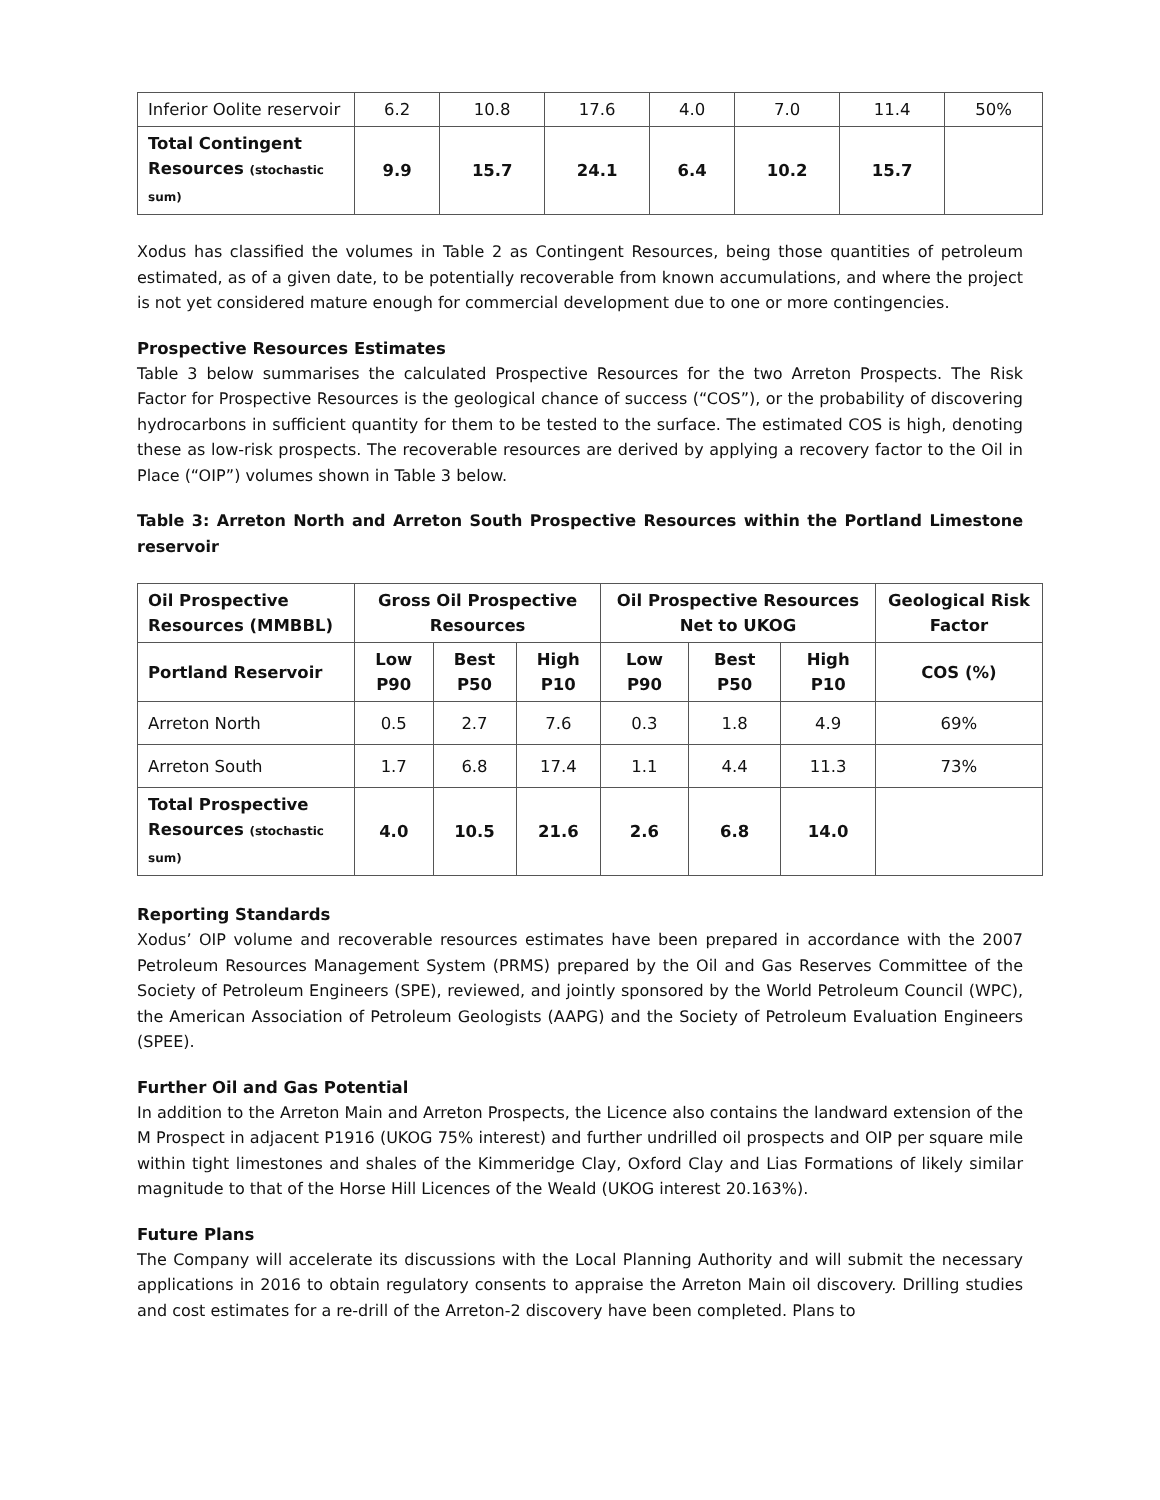| Inferior Oolite reservoir | 6.2 | 10.8 | 17.6 | 4.0 | 7.0 | 11.4 | 50% |
| Total Contingent Resources (stochastic sum) | 9.9 | 15.7 | 24.1 | 6.4 | 10.2 | 15.7 | |
Xodus has classified the volumes in Table 2 as Contingent Resources, being those quantities of petroleum estimated, as of a given date, to be potentially recoverable from known accumulations, and where the project is not yet considered mature enough for commercial development due to one or more contingencies.
Prospective Resources Estimates
Table 3 below summarises the calculated Prospective Resources for the two Arreton Prospects. The Risk Factor for Prospective Resources is the geological chance of success (“COS”), or the probability of discovering hydrocarbons in sufficient quantity for them to be tested to the surface. The estimated COS is high, denoting these as low-risk prospects. The recoverable resources are derived by applying a recovery factor to the Oil in Place (“OIP”) volumes shown in Table 3 below.
Table 3: Arreton North and Arreton South Prospective Resources within the Portland Limestone reservoir
| Oil Prospective Resources (MMBBL) | Gross Oil Prospective Resources | | | Oil Prospective Resources Net to UKOG | | | Geological Risk Factor |
| --- | --- | --- | --- | --- | --- | --- | --- |
| Portland Reservoir | Low P90 | Best P50 | High P10 | Low P90 | Best P50 | High P10 | COS (%) |
| Arreton North | 0.5 | 2.7 | 7.6 | 0.3 | 1.8 | 4.9 | 69% |
| Arreton South | 1.7 | 6.8 | 17.4 | 1.1 | 4.4 | 11.3 | 73% |
| Total Prospective Resources (stochastic sum) | 4.0 | 10.5 | 21.6 | 2.6 | 6.8 | 14.0 | |
Reporting Standards
Xodus’ OIP volume and recoverable resources estimates have been prepared in accordance with the 2007 Petroleum Resources Management System (PRMS) prepared by the Oil and Gas Reserves Committee of the Society of Petroleum Engineers (SPE), reviewed, and jointly sponsored by the World Petroleum Council (WPC), the American Association of Petroleum Geologists (AAPG) and the Society of Petroleum Evaluation Engineers (SPEE).
Further Oil and Gas Potential
In addition to the Arreton Main and Arreton Prospects, the Licence also contains the landward extension of the M Prospect in adjacent P1916 (UKOG 75% interest) and further undrilled oil prospects and OIP per square mile within tight limestones and shales of the Kimmeridge Clay, Oxford Clay and Lias Formations of likely similar magnitude to that of the Horse Hill Licences of the Weald (UKOG interest 20.163%).
Future Plans
The Company will accelerate its discussions with the Local Planning Authority and will submit the necessary applications in 2016 to obtain regulatory consents to appraise the Arreton Main oil discovery. Drilling studies and cost estimates for a re-drill of the Arreton-2 discovery have been completed. Plans to